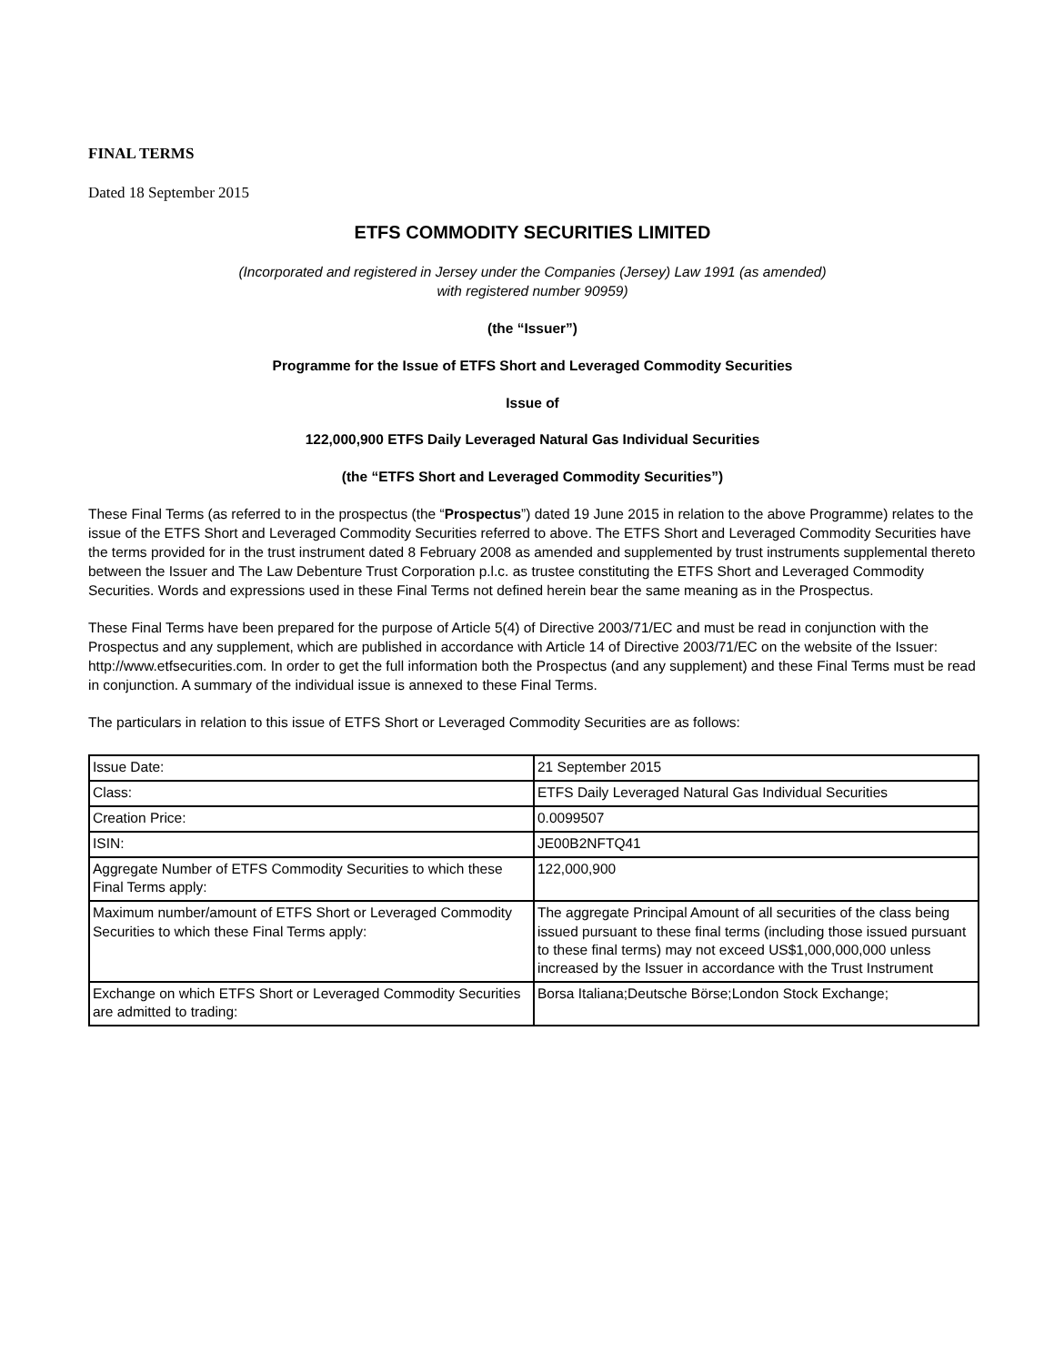FINAL TERMS
Dated 18 September 2015
ETFS COMMODITY SECURITIES LIMITED
(Incorporated and registered in Jersey under the Companies (Jersey) Law 1991 (as amended)
with registered number 90959)
(the “Issuer”)
Programme for the Issue of ETFS Short and Leveraged Commodity Securities
Issue of
122,000,900 ETFS Daily Leveraged Natural Gas Individual Securities
(the “ETFS Short and Leveraged Commodity Securities”)
These Final Terms (as referred to in the prospectus (the “Prospectus”) dated 19 June 2015 in relation to the above Programme) relates to the issue of the ETFS Short and Leveraged Commodity Securities referred to above. The ETFS Short and Leveraged Commodity Securities have the terms provided for in the trust instrument dated 8 February 2008 as amended and supplemented by trust instruments supplemental thereto between the Issuer and The Law Debenture Trust Corporation p.l.c. as trustee constituting the ETFS Short and Leveraged Commodity Securities. Words and expressions used in these Final Terms not defined herein bear the same meaning as in the Prospectus.
These Final Terms have been prepared for the purpose of Article 5(4) of Directive 2003/71/EC and must be read in conjunction with the Prospectus and any supplement, which are published in accordance with Article 14 of Directive 2003/71/EC on the website of the Issuer: http://www.etfsecurities.com. In order to get the full information both the Prospectus (and any supplement) and these Final Terms must be read in conjunction. A summary of the individual issue is annexed to these Final Terms.
The particulars in relation to this issue of ETFS Short or Leveraged Commodity Securities are as follows:
| Issue Date: | 21 September 2015 |
| Class: | ETFS Daily Leveraged Natural Gas Individual Securities |
| Creation Price: | 0.0099507 |
| ISIN: | JE00B2NFTQ41 |
| Aggregate Number of ETFS Commodity Securities to which these Final Terms apply: | 122,000,900 |
| Maximum number/amount of ETFS Short or Leveraged Commodity Securities to which these Final Terms apply: | The aggregate Principal Amount of all securities of the class being issued pursuant to these final terms (including those issued pursuant to these final terms) may not exceed US$1,000,000,000 unless increased by the Issuer in accordance with the Trust Instrument |
| Exchange on which ETFS Short or Leveraged Commodity Securities are admitted to trading: | Borsa Italiana;Deutsche Börse;London Stock Exchange; |